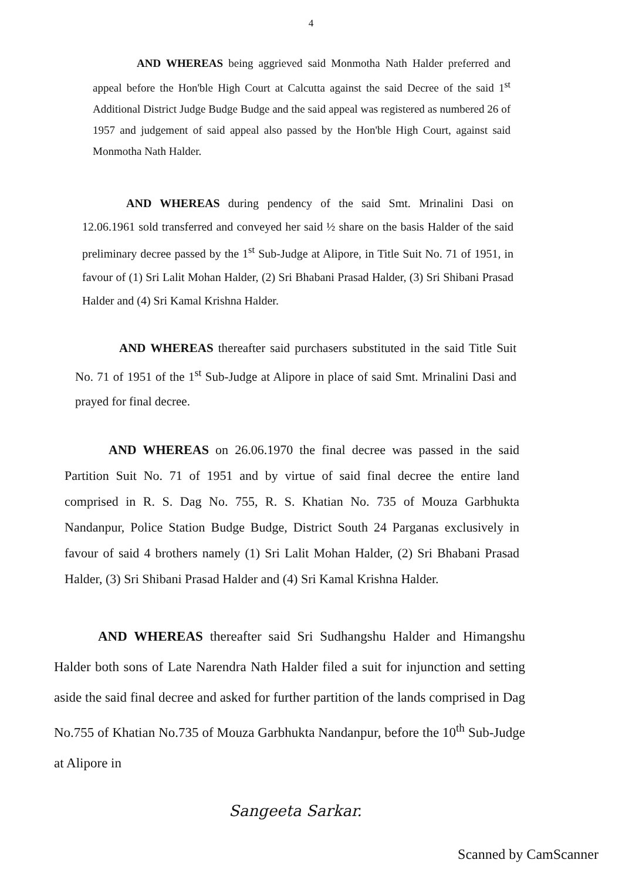4
AND WHEREAS being aggrieved said Monmotha Nath Halder preferred and appeal before the Hon'ble High Court at Calcutta against the said Decree of the said 1<sup>st</sup> Additional District Judge Budge Budge and the said appeal was registered as numbered 26 of 1957 and judgement of said appeal also passed by the Hon'ble High Court, against said Monmotha Nath Halder.
AND WHEREAS during pendency of the said Smt. Mrinalini Dasi on 12.06.1961 sold transferred and conveyed her said ½ share on the basis Halder of the said preliminary decree passed by the 1<sup>st</sup> Sub-Judge at Alipore, in Title Suit No. 71 of 1951, in favour of (1) Sri Lalit Mohan Halder, (2) Sri Bhabani Prasad Halder, (3) Sri Shibani Prasad Halder and (4) Sri Kamal Krishna Halder.
AND WHEREAS thereafter said purchasers substituted in the said Title Suit No. 71 of 1951 of the 1<sup>st</sup> Sub-Judge at Alipore in place of said Smt. Mrinalini Dasi and prayed for final decree.
AND WHEREAS on 26.06.1970 the final decree was passed in the said Partition Suit No. 71 of 1951 and by virtue of said final decree the entire land comprised in R. S. Dag No. 755, R. S. Khatian No. 735 of Mouza Garbhukta Nandanpur, Police Station Budge Budge, District South 24 Parganas exclusively in favour of said 4 brothers namely (1) Sri Lalit Mohan Halder, (2) Sri Bhabani Prasad Halder, (3) Sri Shibani Prasad Halder and (4) Sri Kamal Krishna Halder.
AND WHEREAS thereafter said Sri Sudhangshu Halder and Himangshu Halder both sons of Late Narendra Nath Halder filed a suit for injunction and setting aside the said final decree and asked for further partition of the lands comprised in Dag No.755 of Khatian No.735 of Mouza Garbhukta Nandanpur, before the 10<sup>th</sup> Sub-Judge at Alipore in
Sangeeta Sarkar.
Scanned by CamScanner